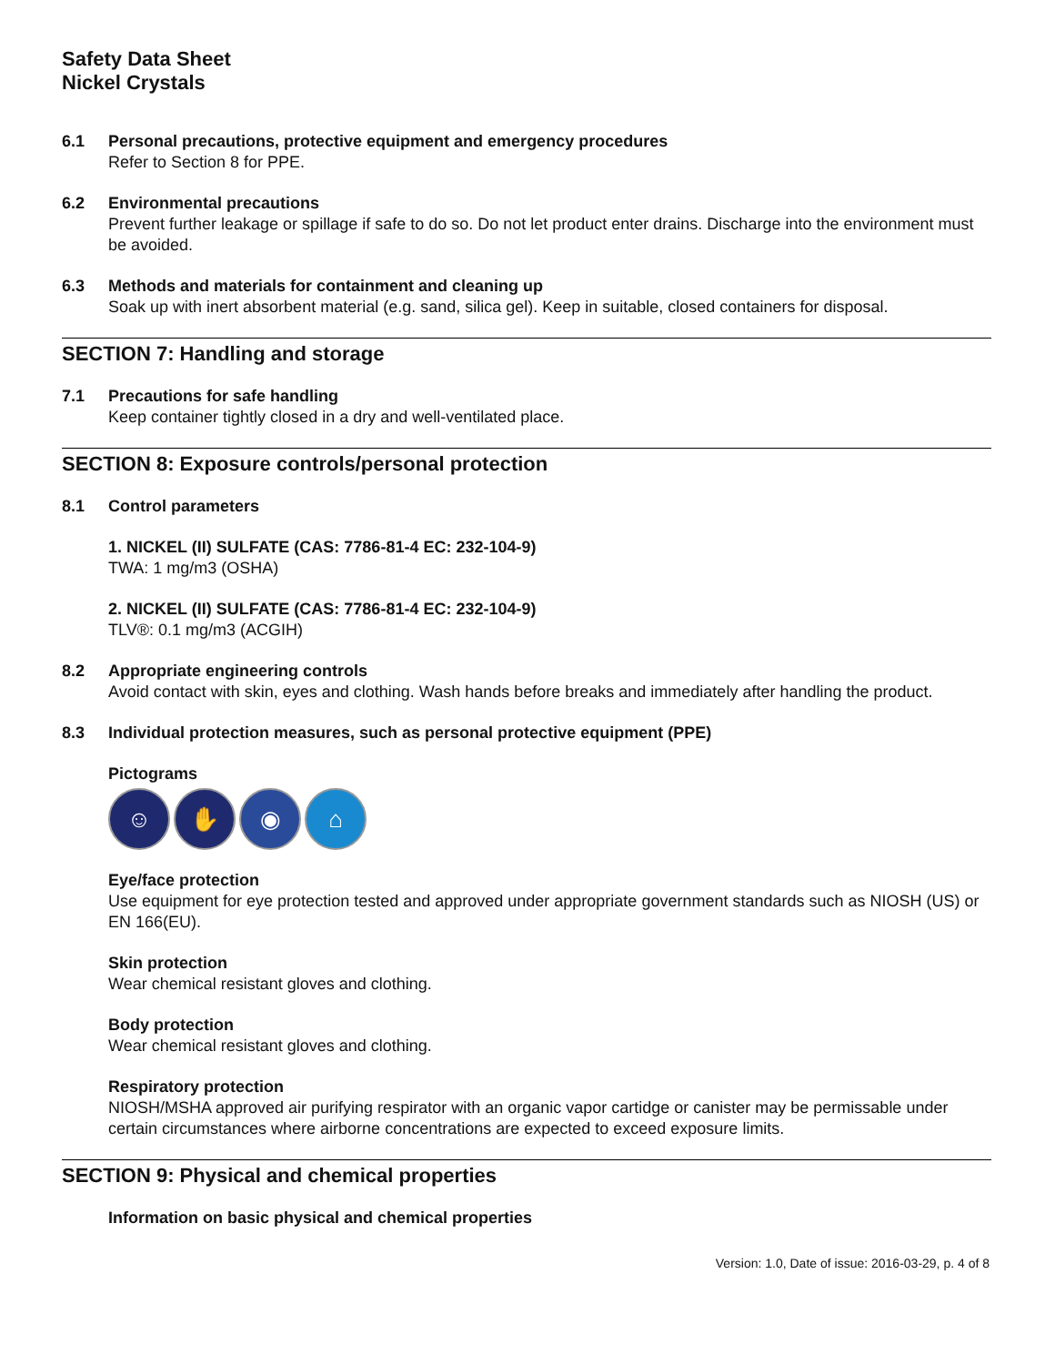Safety Data Sheet
Nickel Crystals
6.1 Personal precautions, protective equipment and emergency procedures
Refer to Section 8 for PPE.
6.2 Environmental precautions
Prevent further leakage or spillage if safe to do so. Do not let product enter drains. Discharge into the environment must be avoided.
6.3 Methods and materials for containment and cleaning up
Soak up with inert absorbent material (e.g. sand, silica gel). Keep in suitable, closed containers for disposal.
SECTION 7: Handling and storage
7.1 Precautions for safe handling
Keep container tightly closed in a dry and well-ventilated place.
SECTION 8: Exposure controls/personal protection
8.1 Control parameters
1. NICKEL (II) SULFATE (CAS: 7786-81-4 EC: 232-104-9)
TWA: 1 mg/m3 (OSHA)
2. NICKEL (II) SULFATE (CAS: 7786-81-4 EC: 232-104-9)
TLV®: 0.1 mg/m3 (ACGIH)
8.2 Appropriate engineering controls
Avoid contact with skin, eyes and clothing. Wash hands before breaks and immediately after handling the product.
8.3 Individual protection measures, such as personal protective equipment (PPE)
Pictograms
☺ ✋ ◉ ⌂
Eye/face protection
Use equipment for eye protection tested and approved under appropriate government standards such as NIOSH (US) or EN 166(EU).
Skin protection
Wear chemical resistant gloves and clothing.
Body protection
Wear chemical resistant gloves and clothing.
Respiratory protection
NIOSH/MSHA approved air purifying respirator with an organic vapor cartidge or canister may be permissable under certain circumstances where airborne concentrations are expected to exceed exposure limits.
SECTION 9: Physical and chemical properties
Information on basic physical and chemical properties
Version: 1.0, Date of issue: 2016-03-29, p. 4 of 8